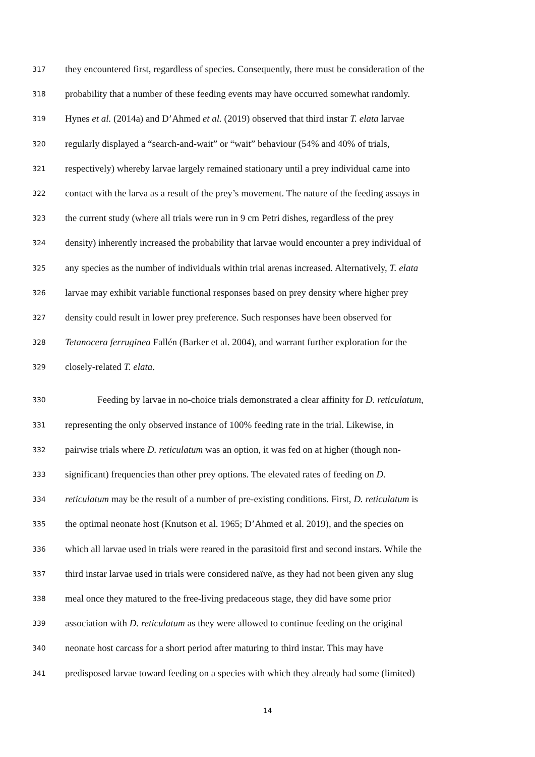317 they encountered first, regardless of species. Consequently, there must be consideration of the
318 probability that a number of these feeding events may have occurred somewhat randomly.
319 Hynes et al. (2014a) and D’Ahmed et al. (2019) observed that third instar T. elata larvae
320 regularly displayed a “search-and-wait” or “wait” behaviour (54% and 40% of trials,
321 respectively) whereby larvae largely remained stationary until a prey individual came into
322 contact with the larva as a result of the prey’s movement. The nature of the feeding assays in
323 the current study (where all trials were run in 9 cm Petri dishes, regardless of the prey
324 density) inherently increased the probability that larvae would encounter a prey individual of
325 any species as the number of individuals within trial arenas increased. Alternatively, T. elata
326 larvae may exhibit variable functional responses based on prey density where higher prey
327 density could result in lower prey preference. Such responses have been observed for
328 Tetanocera ferruginea Fallén (Barker et al. 2004), and warrant further exploration for the
329 closely-related T. elata.
330 Feeding by larvae in no-choice trials demonstrated a clear affinity for D. reticulatum,
331 representing the only observed instance of 100% feeding rate in the trial. Likewise, in
332 pairwise trials where D. reticulatum was an option, it was fed on at higher (though non-
333 significant) frequencies than other prey options. The elevated rates of feeding on D.
334 reticulatum may be the result of a number of pre-existing conditions. First, D. reticulatum is
335 the optimal neonate host (Knutson et al. 1965; D’Ahmed et al. 2019), and the species on
336 which all larvae used in trials were reared in the parasitoid first and second instars. While the
337 third instar larvae used in trials were considered naïve, as they had not been given any slug
338 meal once they matured to the free-living predaceous stage, they did have some prior
339 association with D. reticulatum as they were allowed to continue feeding on the original
340 neonate host carcass for a short period after maturing to third instar. This may have
341 predisposed larvae toward feeding on a species with which they already had some (limited)
14